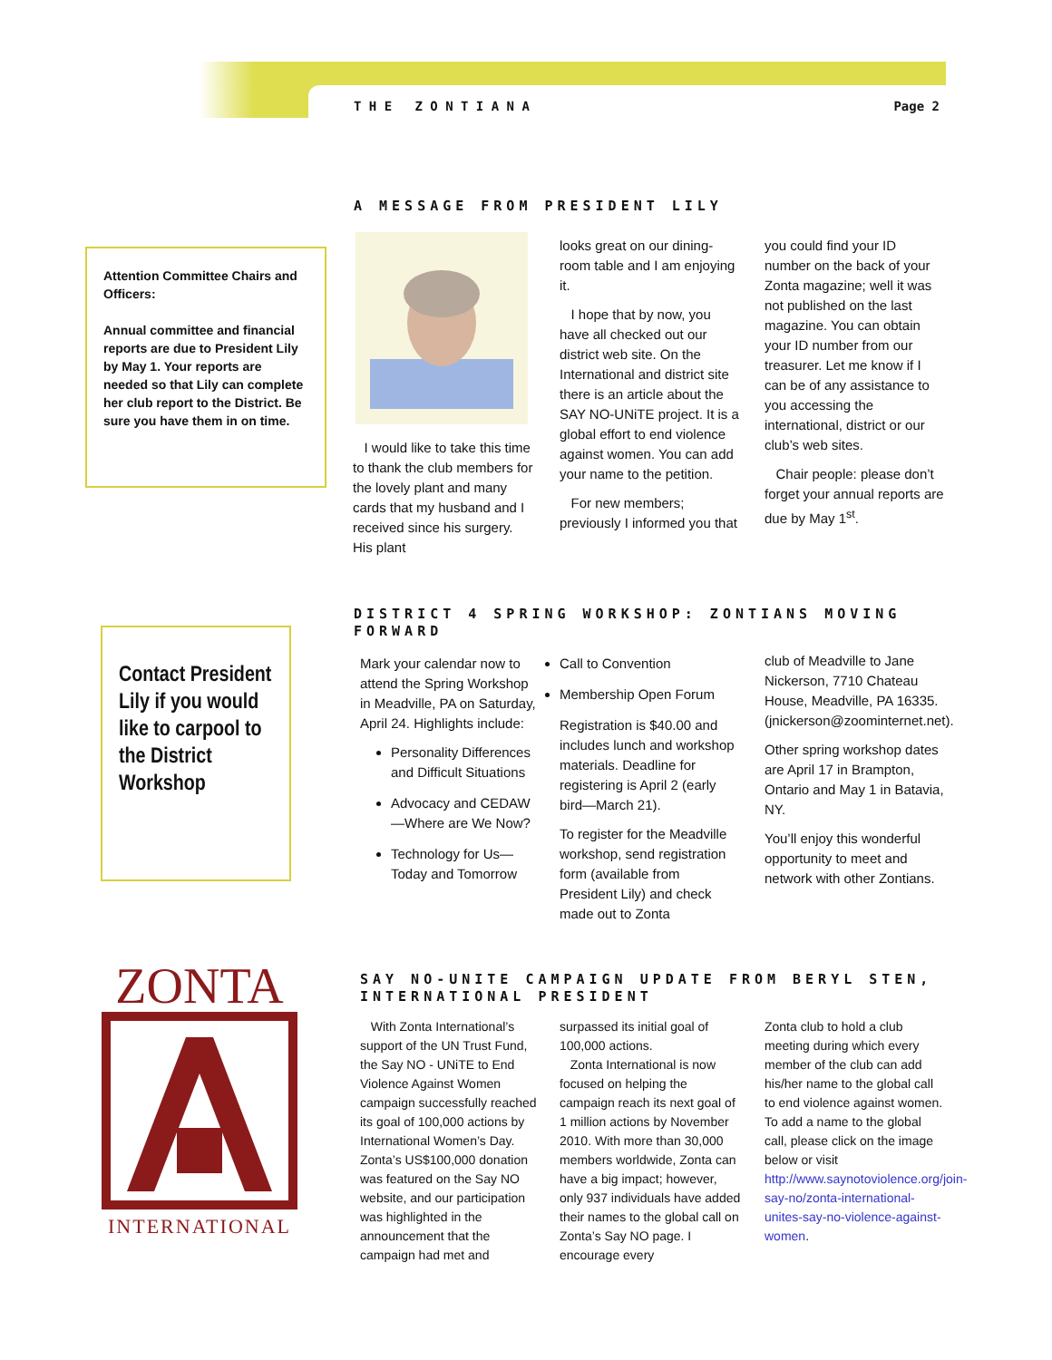T H E Z O N T I A N A Page 2
A MESSAGE FROM PRESIDENT LILY
Attention Committee Chairs and Officers:
Annual committee and financial reports are due to President Lily by May 1. Your reports are needed so that Lily can complete her club report to the District. Be sure you have them in on time.
I would like to take this time to thank the club members for the lovely plant and many cards that my husband and I received since his surgery. His plant
looks great on our dining-room table and I am enjoying it.
I hope that by now, you have all checked out our district web site. On the International and district site there is an article about the SAY NO-UNiTE project. It is a global effort to end violence against women. You can add your name to the petition.
For new members; previously I informed you that
you could find your ID number on the back of your Zonta magazine; well it was not published on the last magazine. You can obtain your ID number from our treasurer. Let me know if I can be of any assistance to you accessing the international, district or our club’s web sites.
Chair people: please don’t forget your annual reports are due by May 1<sup>st</sup>.
Contact President Lily if you would like to carpool to the District Workshop
DISTRICT 4 SPRING WORKSHOP: ZONTIANS MOVING FORWARD
Mark your calendar now to attend the Spring Workshop in Meadville, PA on Saturday, April 24. Highlights include:
Personality Differences and Difficult Situations
Advocacy and CEDAW—Where are We Now?
Technology for Us—Today and Tomorrow
Call to Convention
Membership Open Forum
Registration is $40.00 and includes lunch and workshop materials. Deadline for registering is April 2 (early bird—March 21).
To register for the Meadville workshop, send registration form (available from President Lily) and check made out to Zonta
club of Meadville to Jane Nickerson, 7710 Chateau House, Meadville, PA 16335. (jnickerson@zoominternet.net).
Other spring workshop dates are April 17 in Brampton, Ontario and May 1 in Batavia, NY.
You’ll enjoy this wonderful opportunity to meet and network with other Zontians.
ZONTA
INTERNATIONAL
SAY NO-UNITE CAMPAIGN UPDATE FROM BERYL STEN, INTERNATIONAL PRESIDENT
With Zonta International’s support of the UN Trust Fund, the Say NO - UNiTE to End Violence Against Women campaign successfully reached its goal of 100,000 actions by International Women’s Day. Zonta’s US$100,000 donation was featured on the Say NO website, and our participation was highlighted in the announcement that the campaign had met and
surpassed its initial goal of 100,000 actions.
Zonta International is now focused on helping the campaign reach its next goal of 1 million actions by November 2010. With more than 30,000 members worldwide, Zonta can have a big impact; however, only 937 individuals have added their names to the global call on Zonta’s Say NO page. I encourage every
Zonta club to hold a club meeting during which every member of the club can add his/her name to the global call to end violence against women. To add a name to the global call, please click on the image below or visit http://www.saynotoviolence.org/join-say-no/zonta-international-unites-say-no-violence-against-women.